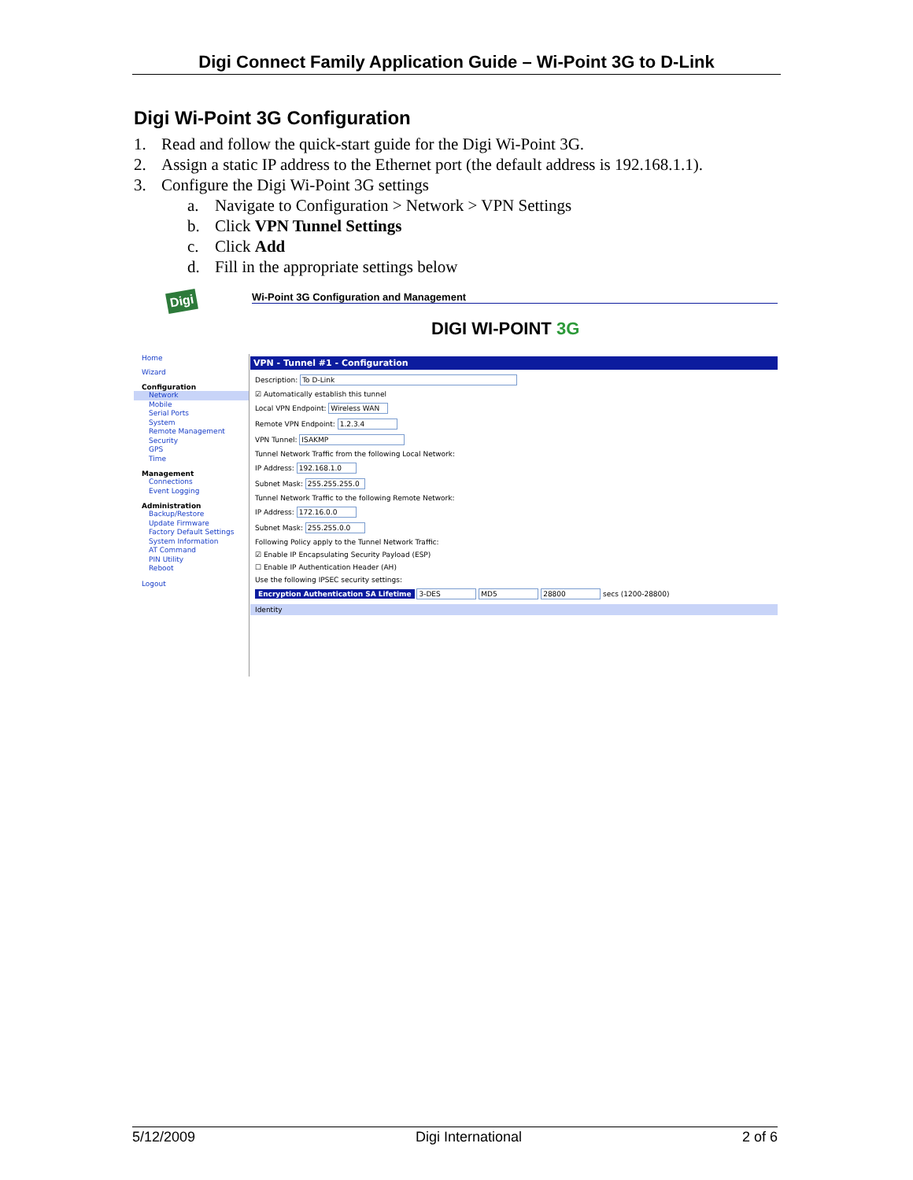Digi Connect Family Application Guide – Wi-Point 3G to D-Link
Digi Wi-Point 3G Configuration
1. Read and follow the quick-start guide for the Digi Wi-Point 3G.
2. Assign a static IP address to the Ethernet port (the default address is 192.168.1.1).
3. Configure the Digi Wi-Point 3G settings
a. Navigate to Configuration > Network > VPN Settings
b. Click VPN Tunnel Settings
c. Click Add
d. Fill in the appropriate settings below
Digi Wi-Point 3G Configuration and Management
DIGI WI-POINT 3G
Home
Wizard
Configuration
Network
Mobile
Serial Ports
System
Remote Management
Security
GPS
Time
Management
Connections
Event Logging
Administration
Backup/Restore
Update Firmware
Factory Default Settings
System Information
AT Command
PIN Utility
Reboot
Logout
VPN - Tunnel #1 - Configuration
Description: To D-Link
☑ Automatically establish this tunnel
Local VPN Endpoint: Wireless WAN
Remote VPN Endpoint: 1.2.3.4
VPN Tunnel: ISAKMP
Tunnel Network Traffic from the following Local Network:
IP Address: 192.168.1.0
Subnet Mask: 255.255.255.0
Tunnel Network Traffic to the following Remote Network:
IP Address: 172.16.0.0
Subnet Mask: 255.255.0.0
Following Policy apply to the Tunnel Network Traffic:
☑ Enable IP Encapsulating Security Payload (ESP)
☐ Enable IP Authentication Header (AH)
Use the following IPSEC security settings:
Encryption Authentication SA Lifetime 3-DES MD5 28800 secs (1200-28800)
Identity
5/12/2009 Digi International 2 of 6